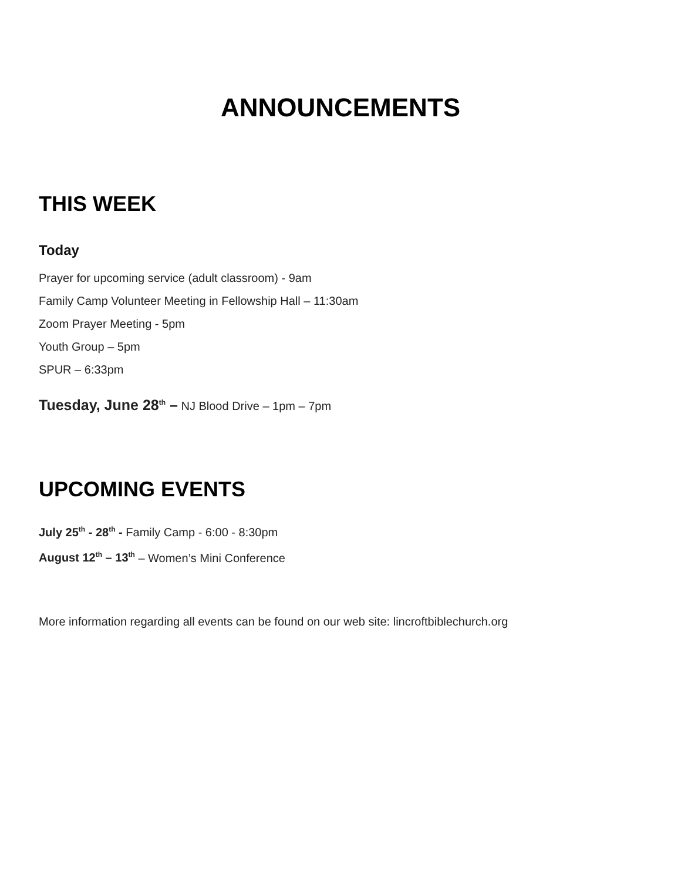ANNOUNCEMENTS
THIS WEEK
Today
Prayer for upcoming service (adult classroom) - 9am
Family Camp Volunteer Meeting in Fellowship Hall – 11:30am
Zoom Prayer Meeting - 5pm
Youth Group – 5pm
SPUR – 6:33pm
Tuesday, June 28<sup>th</sup> – NJ Blood Drive – 1pm – 7pm
UPCOMING EVENTS
July 25<sup>th</sup> - 28<sup>th</sup> - Family Camp - 6:00 - 8:30pm
August 12<sup>th</sup> – 13<sup>th</sup> – Women’s Mini Conference
More information regarding all events can be found on our web site: lincroftbiblechurch.org